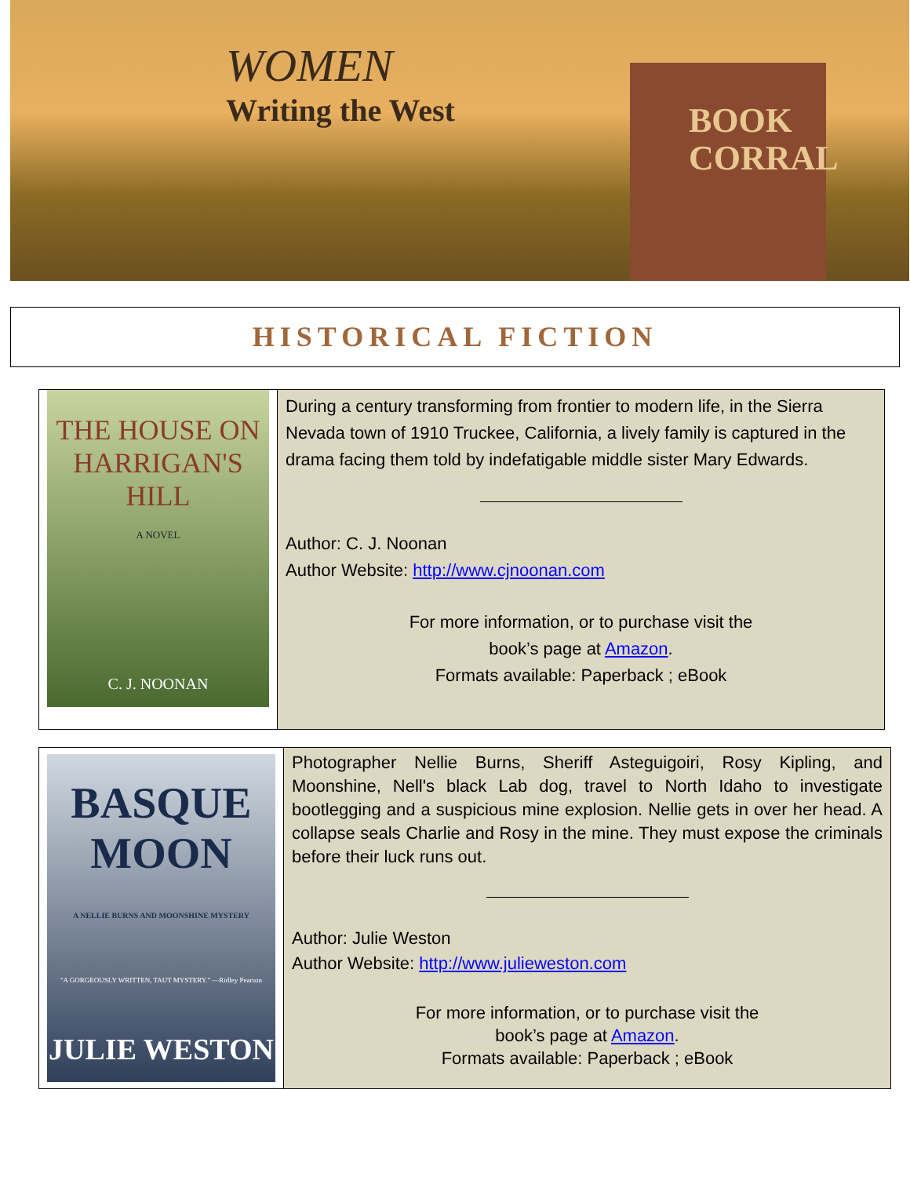WOMEN
Writing the West
BOOK
CORRAL
HISTORICAL FICTION
| THE HOUSE ON HARRIGAN'S HILL A NOVEL C. J. NOONAN | During a century transforming from frontier to modern life, in the Sierra Nevada town of 1910 Truckee, California, a lively family is captured in the drama facing them told by indefatigable middle sister Mary Edwards. Author: C. J. Noonan Author Website: http://www.cjnoonan.com For more information, or to purchase visit the book’s page at Amazon . Formats available: Paperback ; eBook |
| BASQUE MOON A NELLIE BURNS AND MOONSHINE MYSTERY "A GORGEOUSLY WRITTEN, TAUT MYSTERY." —Ridley Pearson JULIE WESTON | Photographer Nellie Burns, Sheriff Asteguigoiri, Rosy Kipling, and Moonshine, Nell's black Lab dog, travel to North Idaho to investigate bootlegging and a suspicious mine explosion. Nellie gets in over her head. A collapse seals Charlie and Rosy in the mine. They must expose the criminals before their luck runs out. Author: Julie Weston Author Website: http://www.julieweston.com For more information, or to purchase visit the book’s page at Amazon . Formats available: Paperback ; eBook |